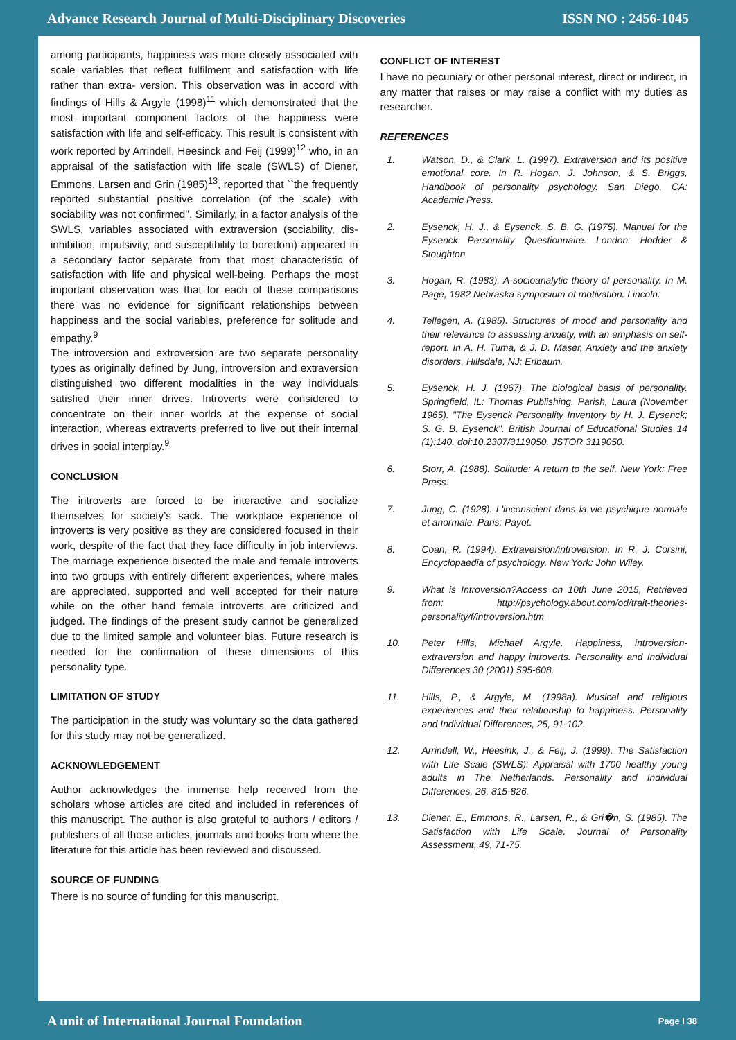Advance Research Journal of Multi-Disciplinary Discoveries ISSN NO : 2456-1045
among participants, happiness was more closely associated with scale variables that reflect fulfilment and satisfaction with life rather than extra- version. This observation was in accord with findings of Hills & Argyle (1998)<sup>11</sup> which demonstrated that the most important component factors of the happiness were satisfaction with life and self-efficacy. This result is consistent with work reported by Arrindell, Heesinck and Feij (1999)<sup>12</sup> who, in an appraisal of the satisfaction with life scale (SWLS) of Diener, Emmons, Larsen and Grin (1985)<sup>13</sup>, reported that ``the frequently reported substantial positive correlation (of the scale) with sociability was not confirmed''. Similarly, in a factor analysis of the SWLS, variables associated with extraversion (sociability, dis-inhibition, impulsivity, and susceptibility to boredom) appeared in a secondary factor separate from that most characteristic of satisfaction with life and physical well-being. Perhaps the most important observation was that for each of these comparisons there was no evidence for significant relationships between happiness and the social variables, preference for solitude and empathy.<sup>9</sup>
The introversion and extroversion are two separate personality types as originally defined by Jung, introversion and extraversion distinguished two different modalities in the way individuals satisfied their inner drives. Introverts were considered to concentrate on their inner worlds at the expense of social interaction, whereas extraverts preferred to live out their internal drives in social interplay.<sup>9</sup>
CONCLUSION
The introverts are forced to be interactive and socialize themselves for society’s sack. The workplace experience of introverts is very positive as they are considered focused in their work, despite of the fact that they face difficulty in job interviews. The marriage experience bisected the male and female introverts into two groups with entirely different experiences, where males are appreciated, supported and well accepted for their nature while on the other hand female introverts are criticized and judged. The findings of the present study cannot be generalized due to the limited sample and volunteer bias. Future research is needed for the confirmation of these dimensions of this personality type.
LIMITATION OF STUDY
The participation in the study was voluntary so the data gathered for this study may not be generalized.
ACKNOWLEDGEMENT
Author acknowledges the immense help received from the scholars whose articles are cited and included in references of this manuscript. The author is also grateful to authors / editors / publishers of all those articles, journals and books from where the literature for this article has been reviewed and discussed.
SOURCE OF FUNDING
There is no source of funding for this manuscript.
CONFLICT OF INTEREST
I have no pecuniary or other personal interest, direct or indirect, in any matter that raises or may raise a conflict with my duties as researcher.
REFERENCES
1. Watson, D., & Clark, L. (1997). Extraversion and its positive emotional core. In R. Hogan, J. Johnson, & S. Briggs, Handbook of personality psychology. San Diego, CA: Academic Press.
2. Eysenck, H. J., & Eysenck, S. B. G. (1975). Manual for the Eysenck Personality Questionnaire. London: Hodder & Stoughton
3. Hogan, R. (1983). A socioanalytic theory of personality. In M. Page, 1982 Nebraska symposium of motivation. Lincoln:
4. Tellegen, A. (1985). Structures of mood and personality and their relevance to assessing anxiety, with an emphasis on self-report. In A. H. Tuma, & J. D. Maser, Anxiety and the anxiety disorders. Hillsdale, NJ: Erlbaum.
5. Eysenck, H. J. (1967). The biological basis of personality. Springfield, IL: Thomas Publishing. Parish, Laura (November 1965). "The Eysenck Personality Inventory by H. J. Eysenck; S. G. B. Eysenck". British Journal of Educational Studies 14 (1):140. doi:10.2307/3119050. JSTOR 3119050.
6. Storr, A. (1988). Solitude: A return to the self. New York: Free Press.
7. Jung, C. (1928). L'inconscient dans la vie psychique normale et anormale. Paris: Payot.
8. Coan, R. (1994). Extraversion/introversion. In R. J. Corsini, Encyclopaedia of psychology. New York: John Wiley.
9. What is Introversion?Access on 10th June 2015, Retrieved from: http://psychology.about.com/od/trait-theories-personality/f/introversion.htm
10. Peter Hills, Michael Argyle. Happiness, introversion-extraversion and happy introverts. Personality and Individual Differences 30 (2001) 595-608.
11. Hills, P., & Argyle, M. (1998a). Musical and religious experiences and their relationship to happiness. Personality and Individual Differences, 25, 91-102.
12. Arrindell, W., Heesink, J., & Feij, J. (1999). The Satisfaction with Life Scale (SWLS): Appraisal with 1700 healthy young adults in The Netherlands. Personality and Individual Differences, 26, 815-826.
13. Diener, E., Emmons, R., Larsen, R., & Gri�n, S. (1985). The Satisfaction with Life Scale. Journal of Personality Assessment, 49, 71-75.
A unit of International Journal Foundation Page I 38